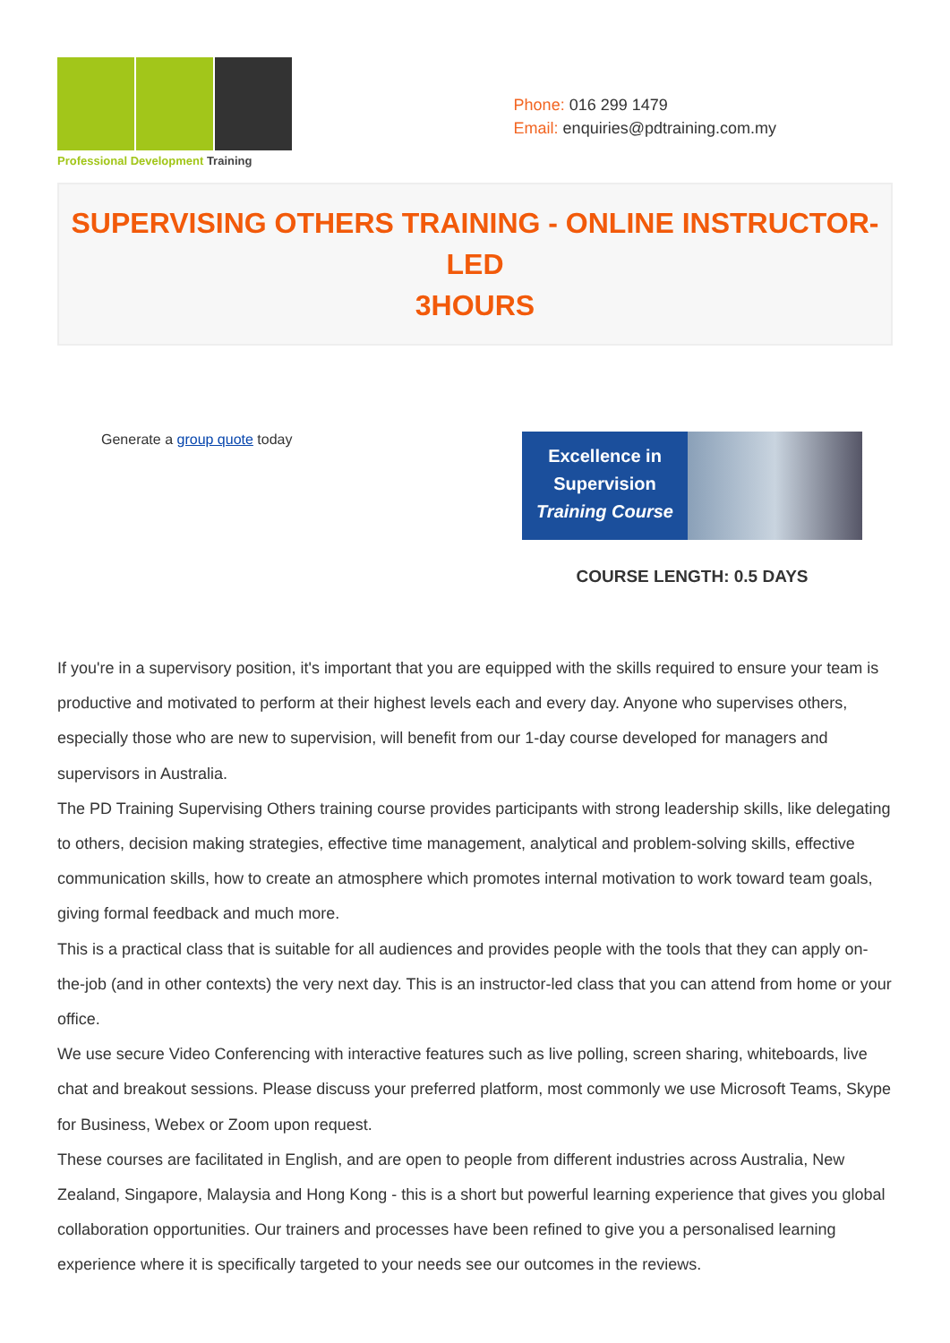Professional Development Training
Phone: 016 299 1479
Email: enquiries@pdtraining.com.my
SUPERVISING OTHERS TRAINING - ONLINE INSTRUCTOR-LED
3HOURS
Generate a group quote today
Excellence in
Supervision
Training Course
COURSE LENGTH: 0.5 DAYS
If you're in a supervisory position, it's important that you are equipped with the skills required to ensure your team is productive and motivated to perform at their highest levels each and every day. Anyone who supervises others, especially those who are new to supervision, will benefit from our 1-day course developed for managers and supervisors in Australia.
The PD Training Supervising Others training course provides participants with strong leadership skills, like delegating to others, decision making strategies, effective time management, analytical and problem-solving skills, effective communication skills, how to create an atmosphere which promotes internal motivation to work toward team goals, giving formal feedback and much more.
This is a practical class that is suitable for all audiences and provides people with the tools that they can apply on-the-job (and in other contexts) the very next day. This is an instructor-led class that you can attend from home or your office.
We use secure Video Conferencing with interactive features such as live polling, screen sharing, whiteboards, live chat and breakout sessions. Please discuss your preferred platform, most commonly we use Microsoft Teams, Skype for Business, Webex or Zoom upon request.
These courses are facilitated in English, and are open to people from different industries across Australia, New Zealand, Singapore, Malaysia and Hong Kong - this is a short but powerful learning experience that gives you global collaboration opportunities. Our trainers and processes have been refined to give you a personalised learning experience where it is specifically targeted to your needs see our outcomes in the reviews.